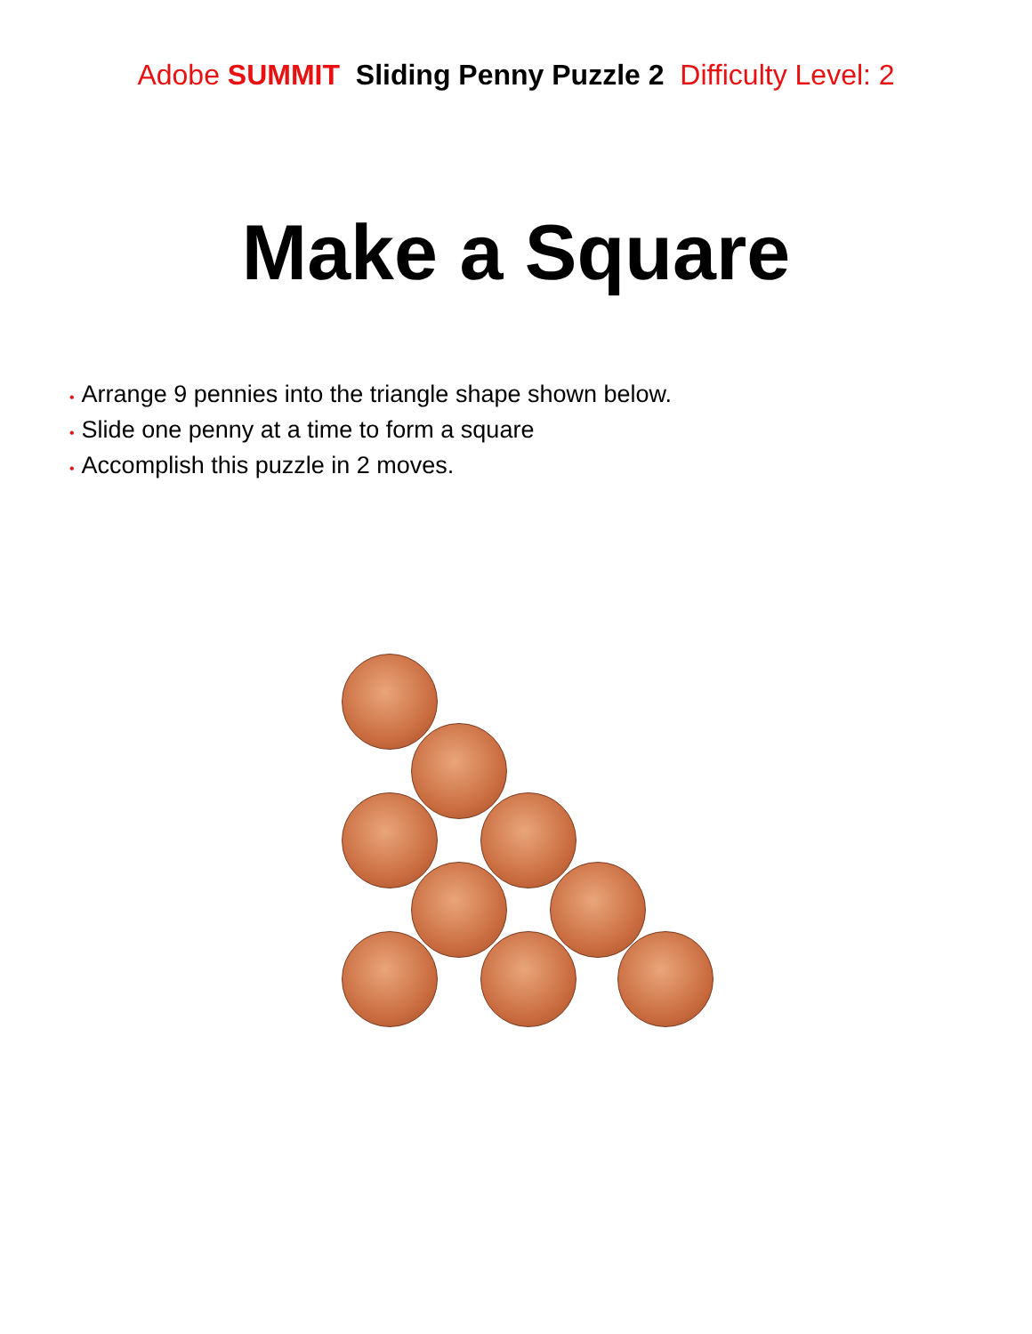Adobe SUMMIT Sliding Penny Puzzle 2 Difficulty Level: 2
Make a Square
• Arrange 9 pennies into the triangle shape shown below.
• Slide one penny at a time to form a square
• Accomplish this puzzle in 2 moves.